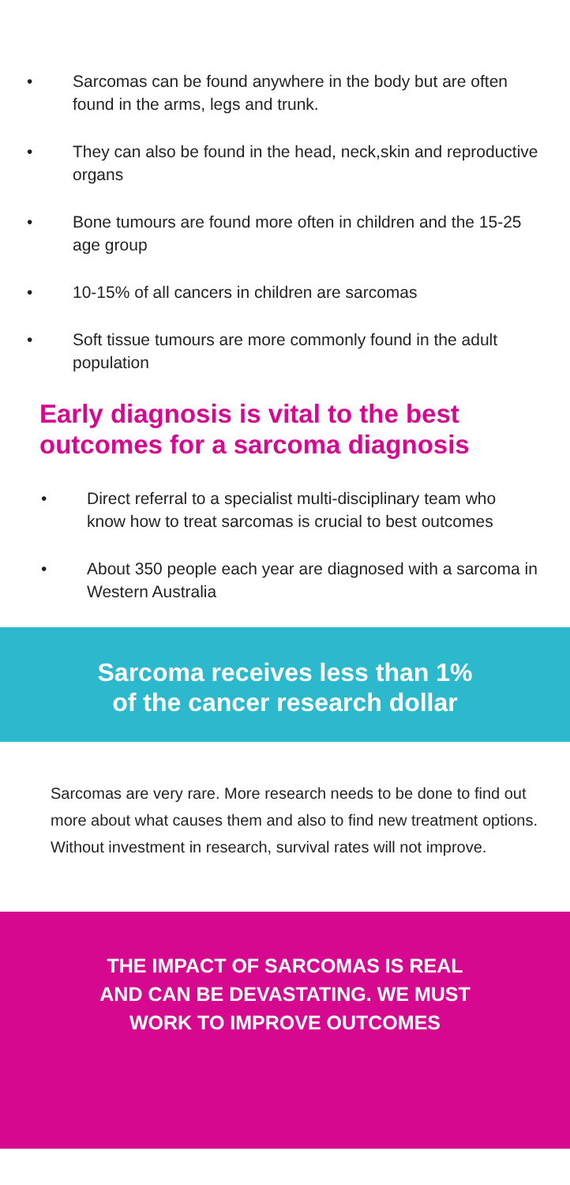• Sarcomas can be found anywhere in the body but are often found in the arms, legs and trunk.
• They can also be found in the head, neck,skin and reproductive organs
• Bone tumours are found more often in children and the 15-25 age group
• 10-15% of all cancers in children are sarcomas
• Soft tissue tumours are more commonly found in the adult population
Early diagnosis is vital to the best outcomes for a sarcoma diagnosis
• Direct referral to a specialist multi-disciplinary team who know how to treat sarcomas is crucial to best outcomes
• About 350 people each year are diagnosed with a sarcoma in Western Australia
Sarcoma receives less than 1%
of the cancer research dollar
Sarcomas are very rare. More research needs to be done to find out more about what causes them and also to find new treatment options. Without investment in research, survival rates will not improve.
THE IMPACT OF SARCOMAS IS REAL
AND CAN BE DEVASTATING. WE MUST
WORK TO IMPROVE OUTCOMES